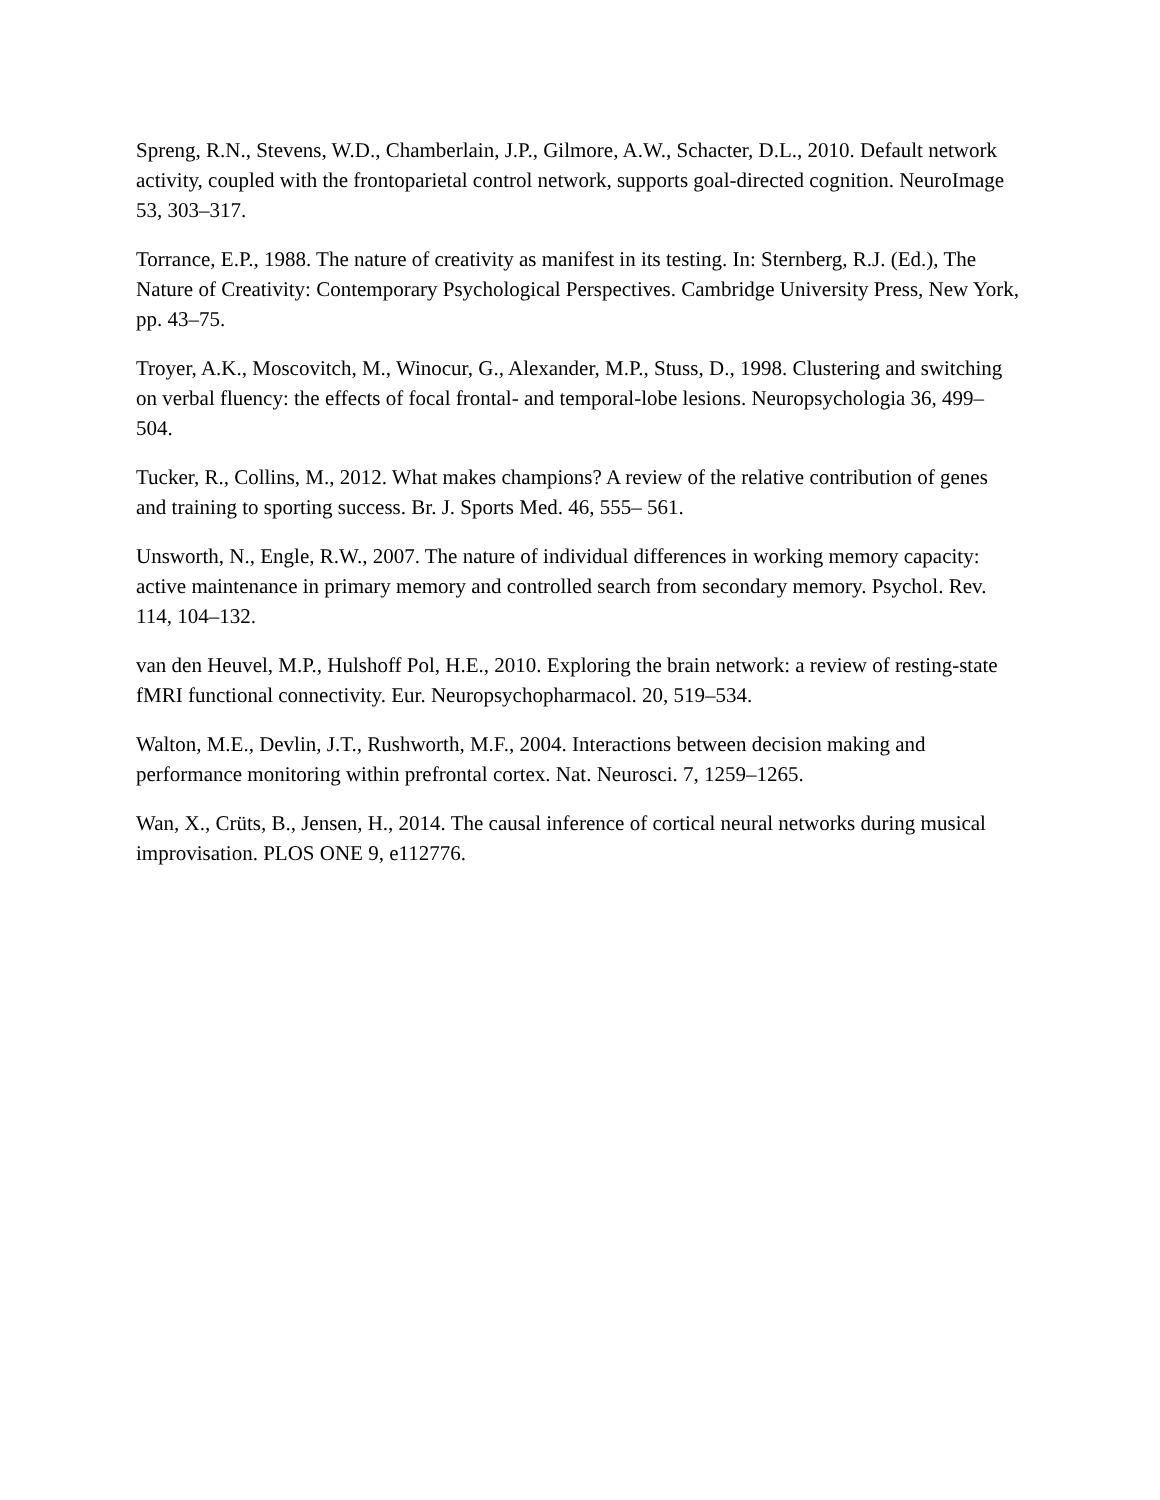Spreng, R.N., Stevens, W.D., Chamberlain, J.P., Gilmore, A.W., Schacter, D.L., 2010. Default network activity, coupled with the frontoparietal control network, supports goal-directed cognition. NeuroImage 53, 303–317.
Torrance, E.P., 1988. The nature of creativity as manifest in its testing. In: Sternberg, R.J. (Ed.), The Nature of Creativity: Contemporary Psychological Perspectives. Cambridge University Press, New York, pp. 43–75.
Troyer, A.K., Moscovitch, M., Winocur, G., Alexander, M.P., Stuss, D., 1998. Clustering and switching on verbal fluency: the effects of focal frontal- and temporal-lobe lesions. Neuropsychologia 36, 499–504.
Tucker, R., Collins, M., 2012. What makes champions? A review of the relative contribution of genes and training to sporting success. Br. J. Sports Med. 46, 555– 561.
Unsworth, N., Engle, R.W., 2007. The nature of individual differences in working memory capacity: active maintenance in primary memory and controlled search from secondary memory. Psychol. Rev. 114, 104–132.
van den Heuvel, M.P., Hulshoff Pol, H.E., 2010. Exploring the brain network: a review of resting-state fMRI functional connectivity. Eur. Neuropsychopharmacol. 20, 519–534.
Walton, M.E., Devlin, J.T., Rushworth, M.F., 2004. Interactions between decision making and performance monitoring within prefrontal cortex. Nat. Neurosci. 7, 1259–1265.
Wan, X., Crüts, B., Jensen, H., 2014. The causal inference of cortical neural networks during musical improvisation. PLOS ONE 9, e112776.